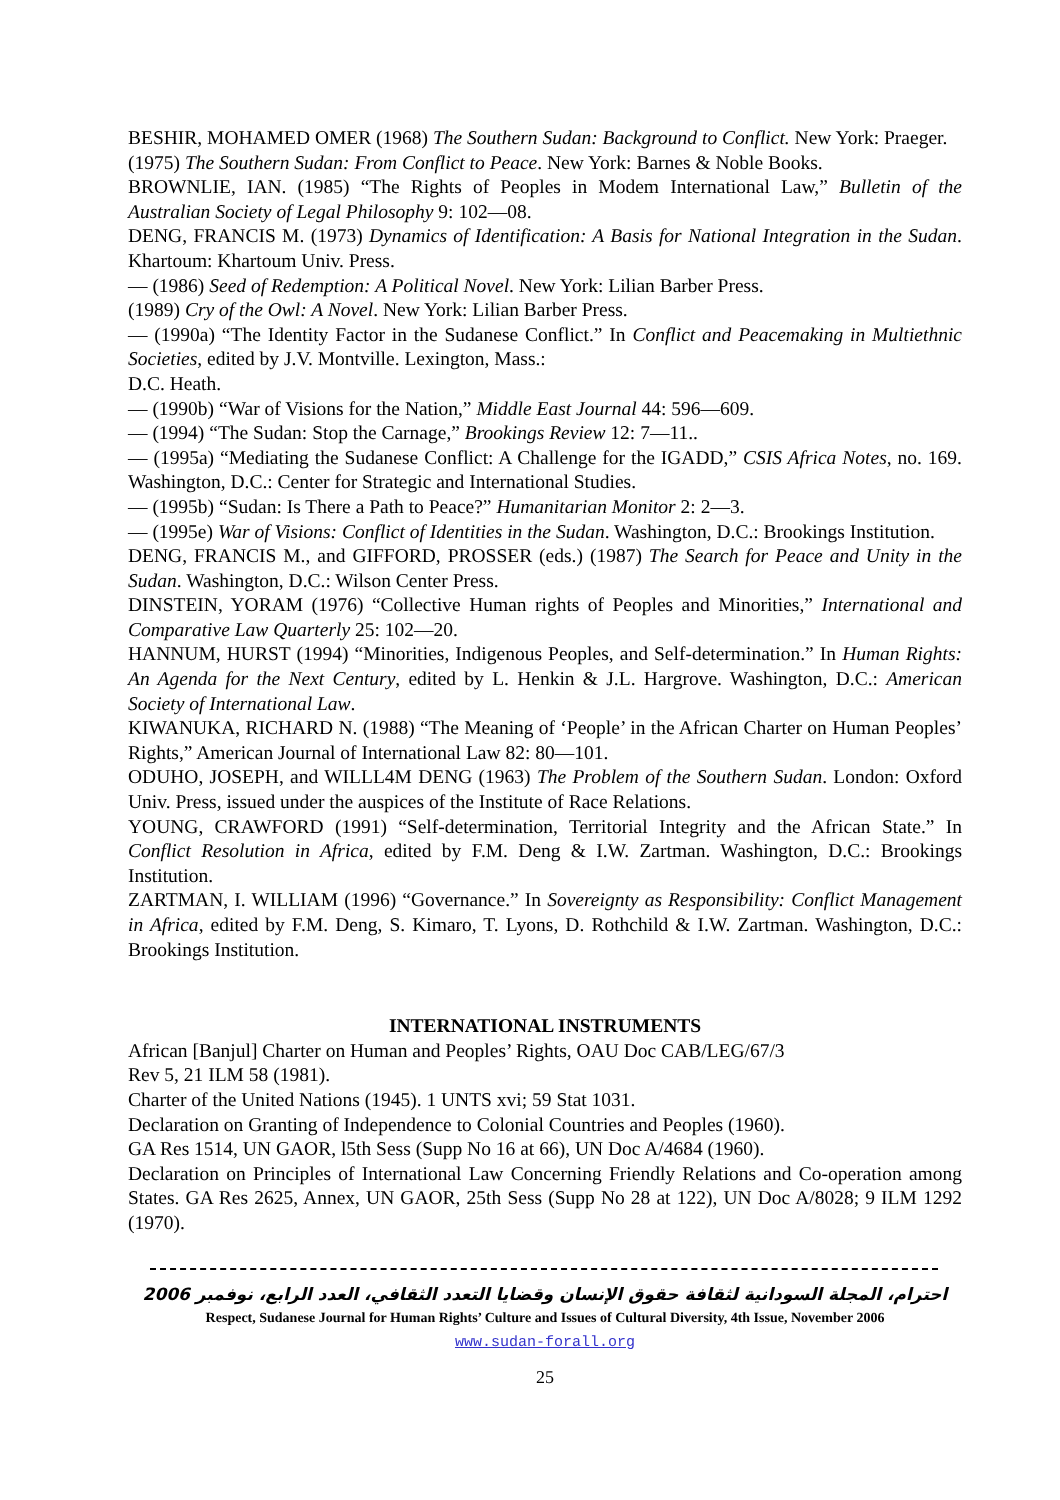BESHIR, MOHAMED OMER (1968) The Southern Sudan: Background to Conflict. New York: Praeger.
(1975) The Southern Sudan: From Conflict to Peace. New York: Barnes & Noble Books.
BROWNLIE, IAN. (1985) “The Rights of Peoples in Modem International Law,” Bulletin of the Australian Society of Legal Philosophy 9: 102—08.
DENG, FRANCIS M. (1973) Dynamics of Identification: A Basis for National Integration in the Sudan. Khartoum: Khartoum Univ. Press.
— (1986) Seed of Redemption: A Political Novel. New York: Lilian Barber Press.
(1989) Cry of the Owl: A Novel. New York: Lilian Barber Press.
— (1990a) “The Identity Factor in the Sudanese Conflict.” In Conflict and Peacemaking in Multiethnic Societies, edited by J.V. Montville. Lexington, Mass.:
D.C. Heath.
— (1990b) “War of Visions for the Nation,” Middle East Journal 44: 596—609.
— (1994) “The Sudan: Stop the Carnage,” Brookings Review 12: 7—11..
— (1995a) “Mediating the Sudanese Conflict: A Challenge for the IGADD,” CSIS Africa Notes, no. 169. Washington, D.C.: Center for Strategic and International Studies.
— (1995b) “Sudan: Is There a Path to Peace?” Humanitarian Monitor 2: 2—3.
— (1995e) War of Visions: Conflict of Identities in the Sudan. Washington, D.C.: Brookings Institution.
DENG, FRANCIS M., and GIFFORD, PROSSER (eds.) (1987) The Search for Peace and Unity in the Sudan. Washington, D.C.: Wilson Center Press.
DINSTEIN, YORAM (1976) “Collective Human rights of Peoples and Minorities,” International and Comparative Law Quarterly 25: 102—20.
HANNUM, HURST (1994) “Minorities, Indigenous Peoples, and Self-determination.” In Human Rights: An Agenda for the Next Century, edited by L. Henkin & J.L. Hargrove. Washington, D.C.: American Society of International Law.
KIWANUKA, RICHARD N. (1988) “The Meaning of ‘People’ in the African Charter on Human Peoples’ Rights,” American Journal of International Law 82: 80—101.
ODUHO, JOSEPH, and WILLL4M DENG (1963) The Problem of the Southern Sudan. London: Oxford Univ. Press, issued under the auspices of the Institute of Race Relations.
YOUNG, CRAWFORD (1991) “Self-determination, Territorial Integrity and the African State.” In Conflict Resolution in Africa, edited by F.M. Deng & I.W. Zartman. Washington, D.C.: Brookings Institution.
ZARTMAN, I. WILLIAM (1996) “Governance.” In Sovereignty as Responsibility: Conflict Management in Africa, edited by F.M. Deng, S. Kimaro, T. Lyons, D. Rothchild & I.W. Zartman. Washington, D.C.: Brookings Institution.
INTERNATIONAL INSTRUMENTS
African [Banjul] Charter on Human and Peoples’ Rights, OAU Doc CAB/LEG/67/3
Rev 5, 21 ILM 58 (1981).
Charter of the United Nations (1945). 1 UNTS xvi; 59 Stat 1031.
Declaration on Granting of Independence to Colonial Countries and Peoples (1960).
GA Res 1514, UN GAOR, l5th Sess (Supp No 16 at 66), UN Doc A/4684 (1960).
Declaration on Principles of International Law Concerning Friendly Relations and Co-operation among States. GA Res 2625, Annex, UN GAOR, 25th Sess (Supp No 28 at 122), UN Doc A/8028; 9 ILM 1292 (1970).
احترام، المجلة السودانية لثقافة حقوق الإنسان وقضايا التعدد الثقافي، العدد الرابع، نوفمبر 2006
Respect, Sudanese Journal for Human Rights’ Culture and Issues of Cultural Diversity, 4th Issue, November 2006
www.sudan-forall.org
25